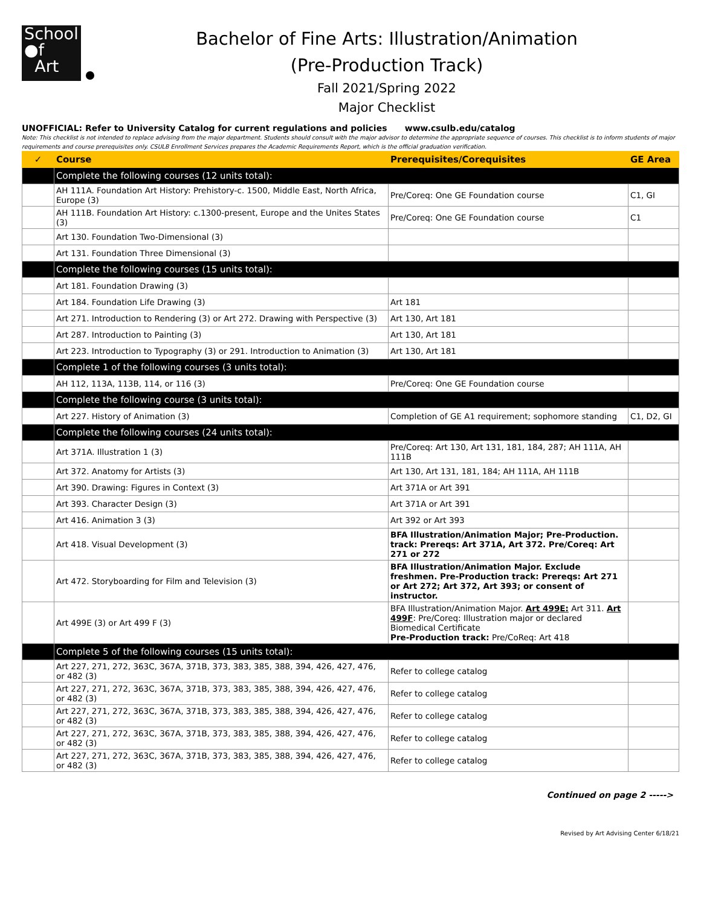School
●f
Art
Bachelor of Fine Arts: Illustration/Animation
(Pre-Production Track)
Fall 2021/Spring 2022
Major Checklist
UNOFFICIAL: Refer to University Catalog for current regulations and policies www.csulb.edu/catalog
Note: This checklist is not intended to replace advising from the major department. Students should consult with the major advisor to determine the appropriate sequence of courses. This checklist is to inform students of major requirements and course prerequisites only. CSULB Enrollment Services prepares the Academic Requirements Report, which is the official graduation verification.
| ✓ | Course | Prerequisites/Corequisites | GE Area |
| --- | --- | --- | --- |
| | Complete the following courses (12 units total): | | |
| | AH 111A. Foundation Art History: Prehistory-c. 1500, Middle East, North Africa, Europe (3) | Pre/Coreq: One GE Foundation course | C1, GI |
| | AH 111B. Foundation Art History: c.1300-present, Europe and the Unites States (3) | Pre/Coreq: One GE Foundation course | C1 |
| | Art 130. Foundation Two-Dimensional (3) | | |
| | Art 131. Foundation Three Dimensional (3) | | |
| | Complete the following courses (15 units total): | | |
| | Art 181. Foundation Drawing (3) | | |
| | Art 184. Foundation Life Drawing (3) | Art 181 | |
| | Art 271. Introduction to Rendering (3) or Art 272. Drawing with Perspective (3) | Art 130, Art 181 | |
| | Art 287. Introduction to Painting (3) | Art 130, Art 181 | |
| | Art 223. Introduction to Typography (3) or 291. Introduction to Animation (3) | Art 130, Art 181 | |
| | Complete 1 of the following courses (3 units total): | | |
| | AH 112, 113A, 113B, 114, or 116 (3) | Pre/Coreq: One GE Foundation course | |
| | Complete the following course (3 units total): | | |
| | Art 227. History of Animation (3) | Completion of GE A1 requirement; sophomore standing | C1, D2, GI |
| | Complete the following courses (24 units total): | | |
| | Art 371A. Illustration 1 (3) | Pre/Coreq: Art 130, Art 131, 181, 184, 287; AH 111A, AH 111B | |
| | Art 372. Anatomy for Artists (3) | Art 130, Art 131, 181, 184; AH 111A, AH 111B | |
| | Art 390. Drawing: Figures in Context (3) | Art 371A or Art 391 | |
| | Art 393. Character Design (3) | Art 371A or Art 391 | |
| | Art 416. Animation 3 (3) | Art 392 or Art 393 | |
| | Art 418. Visual Development (3) | BFA Illustration/Animation Major; Pre-Production. track: Prereqs: Art 371A, Art 372. Pre/Coreq: Art 271 or 272 | |
| | Art 472. Storyboarding for Film and Television (3) | BFA Illustration/Animation Major. Exclude freshmen. Pre-Production track: Prereqs: Art 271 or Art 272; Art 372, Art 393; or consent of instructor. | |
| | Art 499E (3) or Art 499 F (3) | BFA Illustration/Animation Major. Art 499E: Art 311. Art 499F : Pre/Coreq: Illustration major or declared Biomedical Certificate Pre-Production track: Pre/CoReq: Art 418 | |
| | Complete 5 of the following courses (15 units total): | | |
| | Art 227, 271, 272, 363C, 367A, 371B, 373, 383, 385, 388, 394, 426, 427, 476, or 482 (3) | Refer to college catalog | |
| | Art 227, 271, 272, 363C, 367A, 371B, 373, 383, 385, 388, 394, 426, 427, 476, or 482 (3) | Refer to college catalog | |
| | Art 227, 271, 272, 363C, 367A, 371B, 373, 383, 385, 388, 394, 426, 427, 476, or 482 (3) | Refer to college catalog | |
| | Art 227, 271, 272, 363C, 367A, 371B, 373, 383, 385, 388, 394, 426, 427, 476, or 482 (3) | Refer to college catalog | |
| | Art 227, 271, 272, 363C, 367A, 371B, 373, 383, 385, 388, 394, 426, 427, 476, or 482 (3) | Refer to college catalog | |
Continued on page 2 ----->
Revised by Art Advising Center 6/18/21